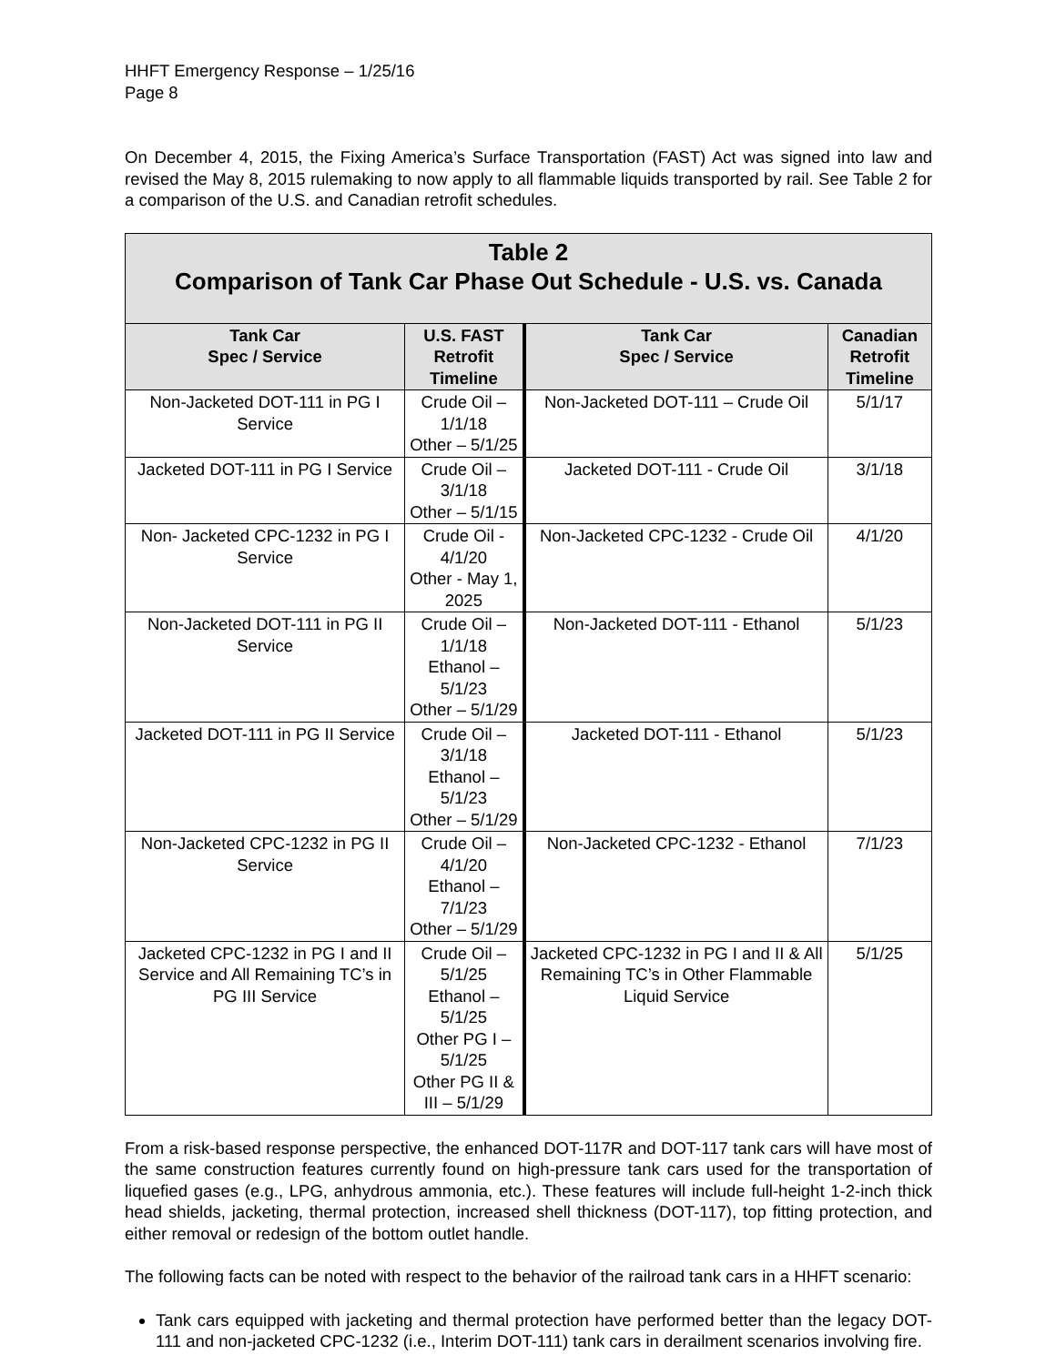HHFT Emergency Response – 1/25/16
Page 8
On December 4, 2015, the Fixing America’s Surface Transportation (FAST) Act was signed into law and revised the May 8, 2015 rulemaking to now apply to all flammable liquids transported by rail. See Table 2 for a comparison of the U.S. and Canadian retrofit schedules.
| Table 2 Comparison of Tank Car Phase Out Schedule - U.S. vs. Canada | | | |
| --- | --- | --- | --- |
| Tank Car Spec / Service | U.S. FAST Retrofit Timeline | Tank Car Spec / Service | Canadian Retrofit Timeline |
| Non-Jacketed DOT-111 in PG I Service | Crude Oil – 1/1/18 Other – 5/1/25 | Non-Jacketed DOT-111 – Crude Oil | 5/1/17 |
| Jacketed DOT-111 in PG I Service | Crude Oil – 3/1/18 Other – 5/1/15 | Jacketed DOT-111 - Crude Oil | 3/1/18 |
| Non- Jacketed CPC-1232 in PG I Service | Crude Oil - 4/1/20 Other - May 1, 2025 | Non-Jacketed CPC-1232 - Crude Oil | 4/1/20 |
| Non-Jacketed DOT-111 in PG II Service | Crude Oil – 1/1/18 Ethanol – 5/1/23 Other – 5/1/29 | Non-Jacketed DOT-111 - Ethanol | 5/1/23 |
| Jacketed DOT-111 in PG II Service | Crude Oil – 3/1/18 Ethanol – 5/1/23 Other – 5/1/29 | Jacketed DOT-111 - Ethanol | 5/1/23 |
| Non-Jacketed CPC-1232 in PG II Service | Crude Oil – 4/1/20 Ethanol – 7/1/23 Other – 5/1/29 | Non-Jacketed CPC-1232 - Ethanol | 7/1/23 |
| Jacketed CPC-1232 in PG I and II Service and All Remaining TC’s in PG III Service | Crude Oil – 5/1/25 Ethanol – 5/1/25 Other PG I – 5/1/25 Other PG II & III – 5/1/29 | Jacketed CPC-1232 in PG I and II & All Remaining TC’s in Other Flammable Liquid Service | 5/1/25 |
From a risk-based response perspective, the enhanced DOT-117R and DOT-117 tank cars will have most of the same construction features currently found on high-pressure tank cars used for the transportation of liquefied gases (e.g., LPG, anhydrous ammonia, etc.). These features will include full-height 1-2-inch thick head shields, jacketing, thermal protection, increased shell thickness (DOT-117), top fitting protection, and either removal or redesign of the bottom outlet handle.
The following facts can be noted with respect to the behavior of the railroad tank cars in a HHFT scenario:
Tank cars equipped with jacketing and thermal protection have performed better than the legacy DOT-111 and non-jacketed CPC-1232 (i.e., Interim DOT-111) tank cars in derailment scenarios involving fire.